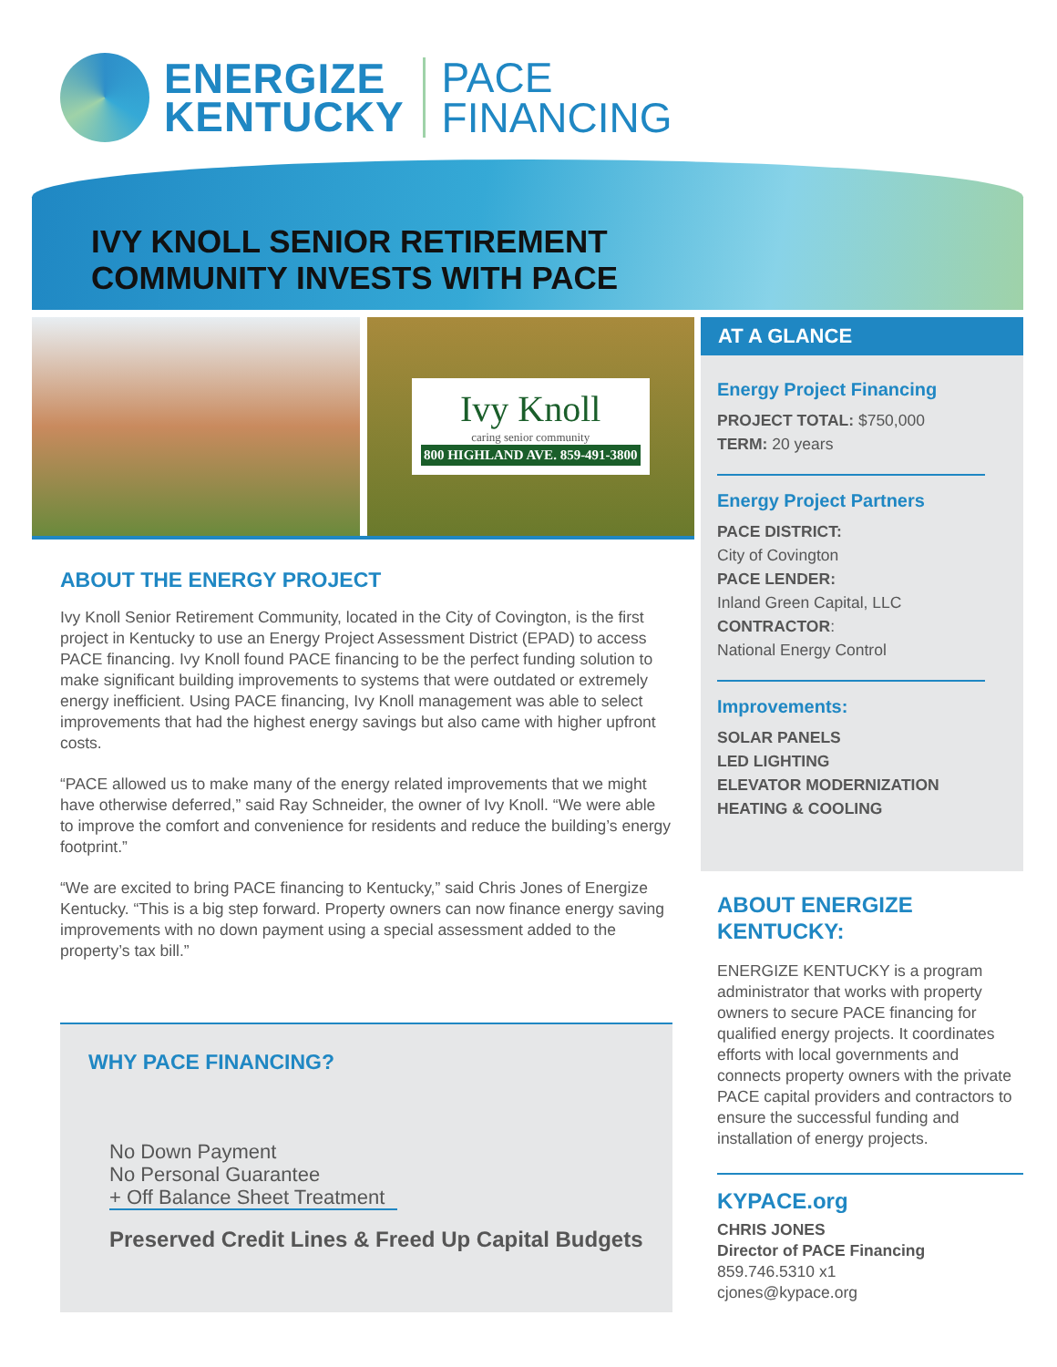ENERGIZE
KENTUCKY
PACE
FINANCING
IVY KNOLL SENIOR RETIREMENT
COMMUNITY INVESTS WITH PACE
Ivy Knoll
caring senior community
800 HIGHLAND AVE. 859-491-3800
ABOUT THE ENERGY PROJECT
Ivy Knoll Senior Retirement Community, located in the City of Covington, is the first project in Kentucky to use an Energy Project Assessment District (EPAD) to access PACE financing. Ivy Knoll found PACE financing to be the perfect funding solution to make significant building improvements to systems that were outdated or extremely energy inefficient. Using PACE financing, Ivy Knoll management was able to select improvements that had the highest energy savings but also came with higher upfront costs.
“PACE allowed us to make many of the energy related improvements that we might have otherwise deferred,” said Ray Schneider, the owner of Ivy Knoll. “We were able to improve the comfort and convenience for residents and reduce the building’s energy footprint.”
“We are excited to bring PACE financing to Kentucky,” said Chris Jones of Energize Kentucky. “This is a big step forward. Property owners can now finance energy saving improvements with no down payment using a special assessment added to the property’s tax bill.”
WHY PACE FINANCING?
No Down Payment
No Personal Guarantee
+ Off Balance Sheet Treatment
Preserved Credit Lines & Freed Up Capital Budgets
AT A GLANCE
Energy Project Financing
PROJECT TOTAL: $750,000
TERM: 20 years
Energy Project Partners
PACE DISTRICT:
City of Covington
PACE LENDER:
Inland Green Capital, LLC
CONTRACTOR:
National Energy Control
Improvements:
SOLAR PANELS
LED LIGHTING
ELEVATOR MODERNIZATION
HEATING & COOLING
ABOUT ENERGIZE KENTUCKY:
ENERGIZE KENTUCKY is a program administrator that works with property owners to secure PACE financing for qualified energy projects. It coordinates efforts with local governments and connects property owners with the private PACE capital providers and contractors to ensure the successful funding and installation of energy projects.
KYPACE.org
CHRIS JONES
Director of PACE Financing
859.746.5310 x1
cjones@kypace.org